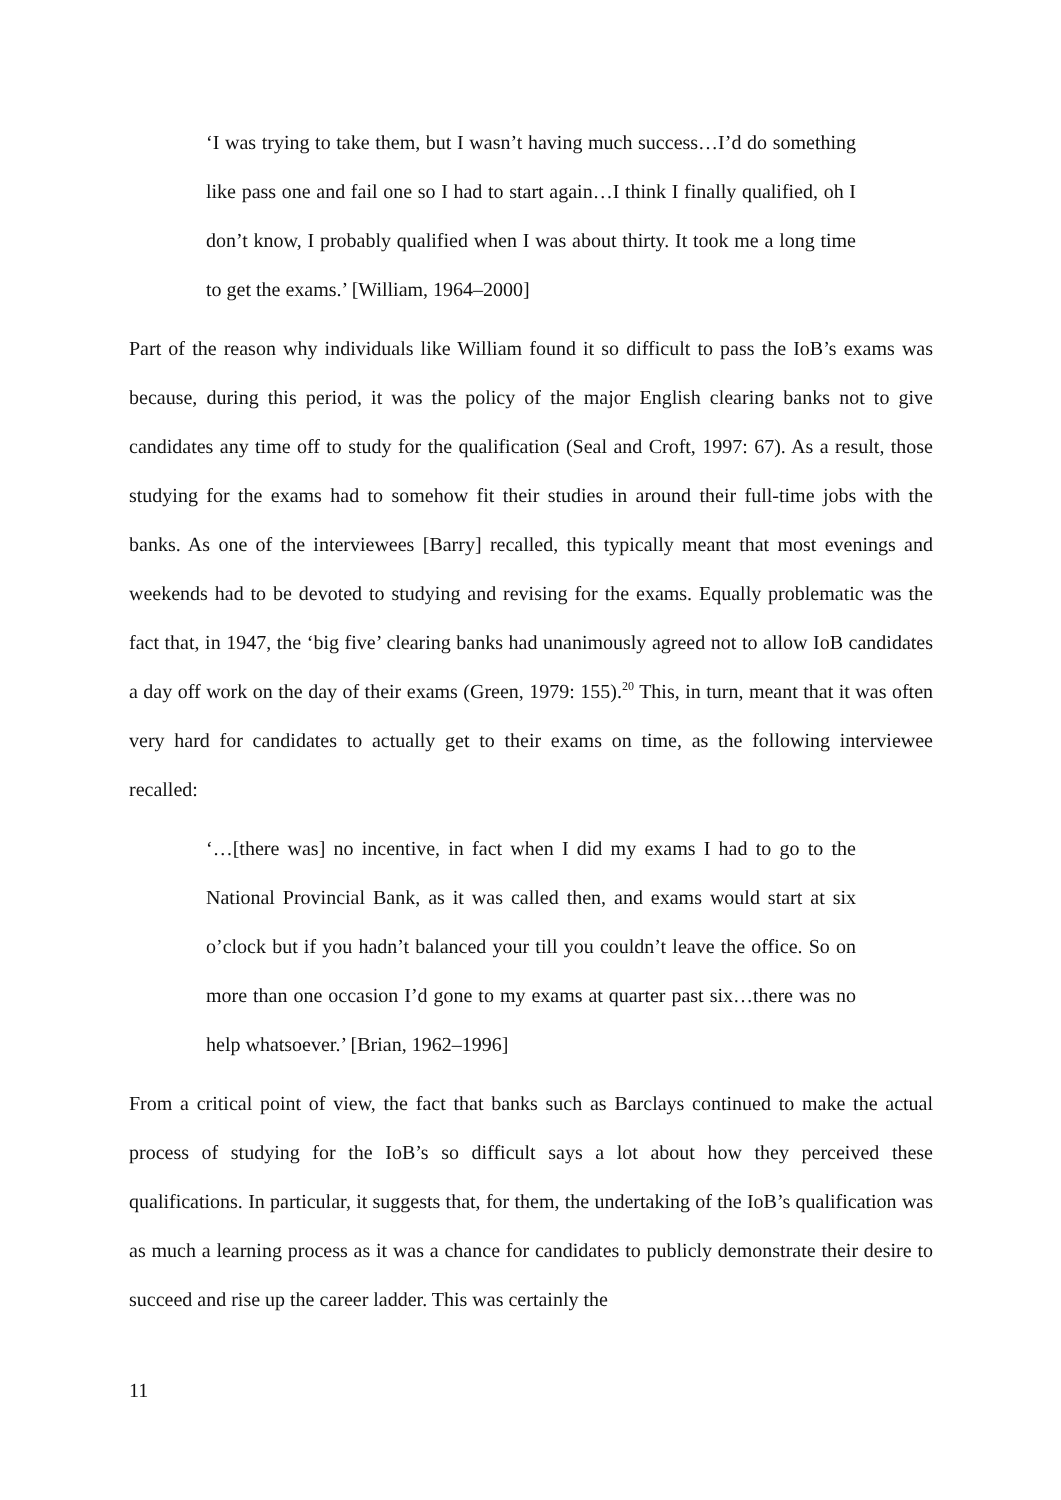‘I was trying to take them, but I wasn’t having much success…I’d do something like pass one and fail one so I had to start again…I think I finally qualified, oh I don’t know, I probably qualified when I was about thirty. It took me a long time to get the exams.’ [William, 1964–2000]
Part of the reason why individuals like William found it so difficult to pass the IoB’s exams was because, during this period, it was the policy of the major English clearing banks not to give candidates any time off to study for the qualification (Seal and Croft, 1997: 67). As a result, those studying for the exams had to somehow fit their studies in around their full-time jobs with the banks. As one of the interviewees [Barry] recalled, this typically meant that most evenings and weekends had to be devoted to studying and revising for the exams. Equally problematic was the fact that, in 1947, the ‘big five’ clearing banks had unanimously agreed not to allow IoB candidates a day off work on the day of their exams (Green, 1979: 155).<sup>20</sup> This, in turn, meant that it was often very hard for candidates to actually get to their exams on time, as the following interviewee recalled:
‘…[there was] no incentive, in fact when I did my exams I had to go to the National Provincial Bank, as it was called then, and exams would start at six o’clock but if you hadn’t balanced your till you couldn’t leave the office. So on more than one occasion I’d gone to my exams at quarter past six…there was no help whatsoever.’ [Brian, 1962–1996]
From a critical point of view, the fact that banks such as Barclays continued to make the actual process of studying for the IoB’s so difficult says a lot about how they perceived these qualifications. In particular, it suggests that, for them, the undertaking of the IoB’s qualification was as much a learning process as it was a chance for candidates to publicly demonstrate their desire to succeed and rise up the career ladder. This was certainly the
11